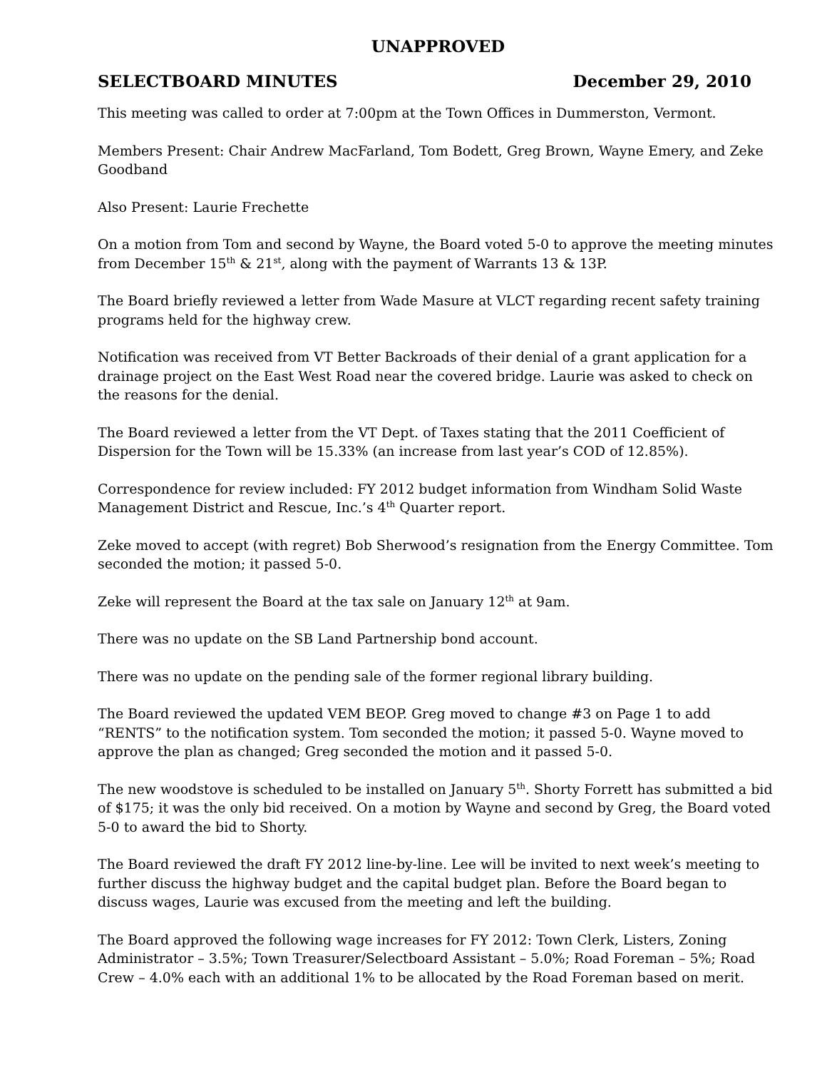UNAPPROVED
SELECTBOARD MINUTES December 29, 2010
This meeting was called to order at 7:00pm at the Town Offices in Dummerston, Vermont.
Members Present: Chair Andrew MacFarland, Tom Bodett, Greg Brown, Wayne Emery, and Zeke Goodband
Also Present: Laurie Frechette
On a motion from Tom and second by Wayne, the Board voted 5-0 to approve the meeting minutes from December 15<sup>th</sup> & 21<sup>st</sup>, along with the payment of Warrants 13 & 13P.
The Board briefly reviewed a letter from Wade Masure at VLCT regarding recent safety training programs held for the highway crew.
Notification was received from VT Better Backroads of their denial of a grant application for a drainage project on the East West Road near the covered bridge. Laurie was asked to check on the reasons for the denial.
The Board reviewed a letter from the VT Dept. of Taxes stating that the 2011 Coefficient of Dispersion for the Town will be 15.33% (an increase from last year’s COD of 12.85%).
Correspondence for review included: FY 2012 budget information from Windham Solid Waste Management District and Rescue, Inc.’s 4<sup>th</sup> Quarter report.
Zeke moved to accept (with regret) Bob Sherwood’s resignation from the Energy Committee. Tom seconded the motion; it passed 5-0.
Zeke will represent the Board at the tax sale on January 12<sup>th</sup> at 9am.
There was no update on the SB Land Partnership bond account.
There was no update on the pending sale of the former regional library building.
The Board reviewed the updated VEM BEOP. Greg moved to change #3 on Page 1 to add “RENTS” to the notification system. Tom seconded the motion; it passed 5-0. Wayne moved to approve the plan as changed; Greg seconded the motion and it passed 5-0.
The new woodstove is scheduled to be installed on January 5<sup>th</sup>. Shorty Forrett has submitted a bid of $175; it was the only bid received. On a motion by Wayne and second by Greg, the Board voted 5-0 to award the bid to Shorty.
The Board reviewed the draft FY 2012 line-by-line. Lee will be invited to next week’s meeting to further discuss the highway budget and the capital budget plan. Before the Board began to discuss wages, Laurie was excused from the meeting and left the building.
The Board approved the following wage increases for FY 2012: Town Clerk, Listers, Zoning Administrator – 3.5%; Town Treasurer/Selectboard Assistant – 5.0%; Road Foreman – 5%; Road Crew – 4.0% each with an additional 1% to be allocated by the Road Foreman based on merit.